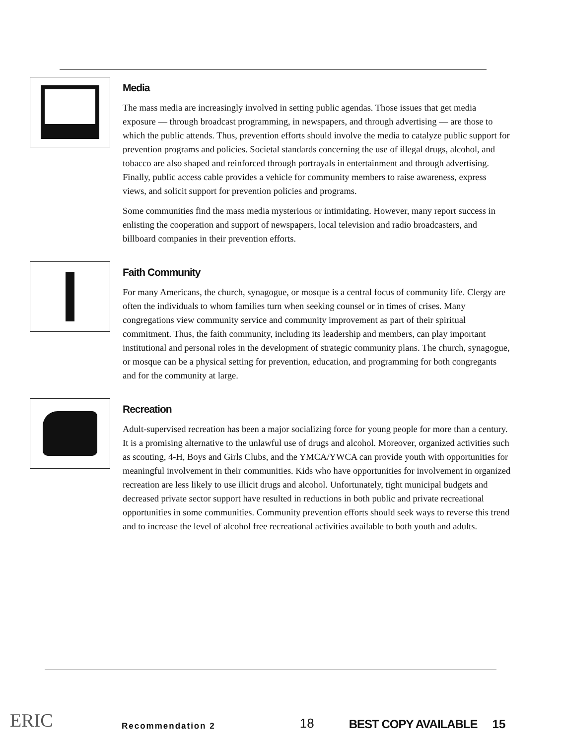Media
The mass media are increasingly involved in setting public agendas. Those issues that get media exposure — through broadcast programming, in newspapers, and through advertising — are those to which the public attends. Thus, prevention efforts should involve the media to catalyze public support for prevention programs and policies. Societal standards concerning the use of illegal drugs, alcohol, and tobacco are also shaped and reinforced through portrayals in entertainment and through advertising. Finally, public access cable provides a vehicle for community members to raise awareness, express views, and solicit support for prevention policies and programs.
Some communities find the mass media mysterious or intimidating. However, many report success in enlisting the cooperation and support of newspapers, local television and radio broadcasters, and billboard companies in their prevention efforts.
Faith Community
For many Americans, the church, synagogue, or mosque is a central focus of community life. Clergy are often the individuals to whom families turn when seeking counsel or in times of crises. Many congregations view community service and community improvement as part of their spiritual commitment. Thus, the faith community, including its leadership and members, can play important institutional and personal roles in the development of strategic community plans. The church, synagogue, or mosque can be a physical setting for prevention, education, and programming for both congregants and for the community at large.
Recreation
Adult-supervised recreation has been a major socializing force for young people for more than a century. It is a promising alternative to the unlawful use of drugs and alcohol. Moreover, organized activities such as scouting, 4-H, Boys and Girls Clubs, and the YMCA/YWCA can provide youth with opportunities for meaningful involvement in their communities. Kids who have opportunities for involvement in organized recreation are less likely to use illicit drugs and alcohol. Unfortunately, tight municipal budgets and decreased private sector support have resulted in reductions in both public and private recreational opportunities in some communities. Community prevention efforts should seek ways to reverse this trend and to increase the level of alcohol free recreational activities available to both youth and adults.
ERIC
Recommendation 2
18
BEST COPY AVAILABLE
15